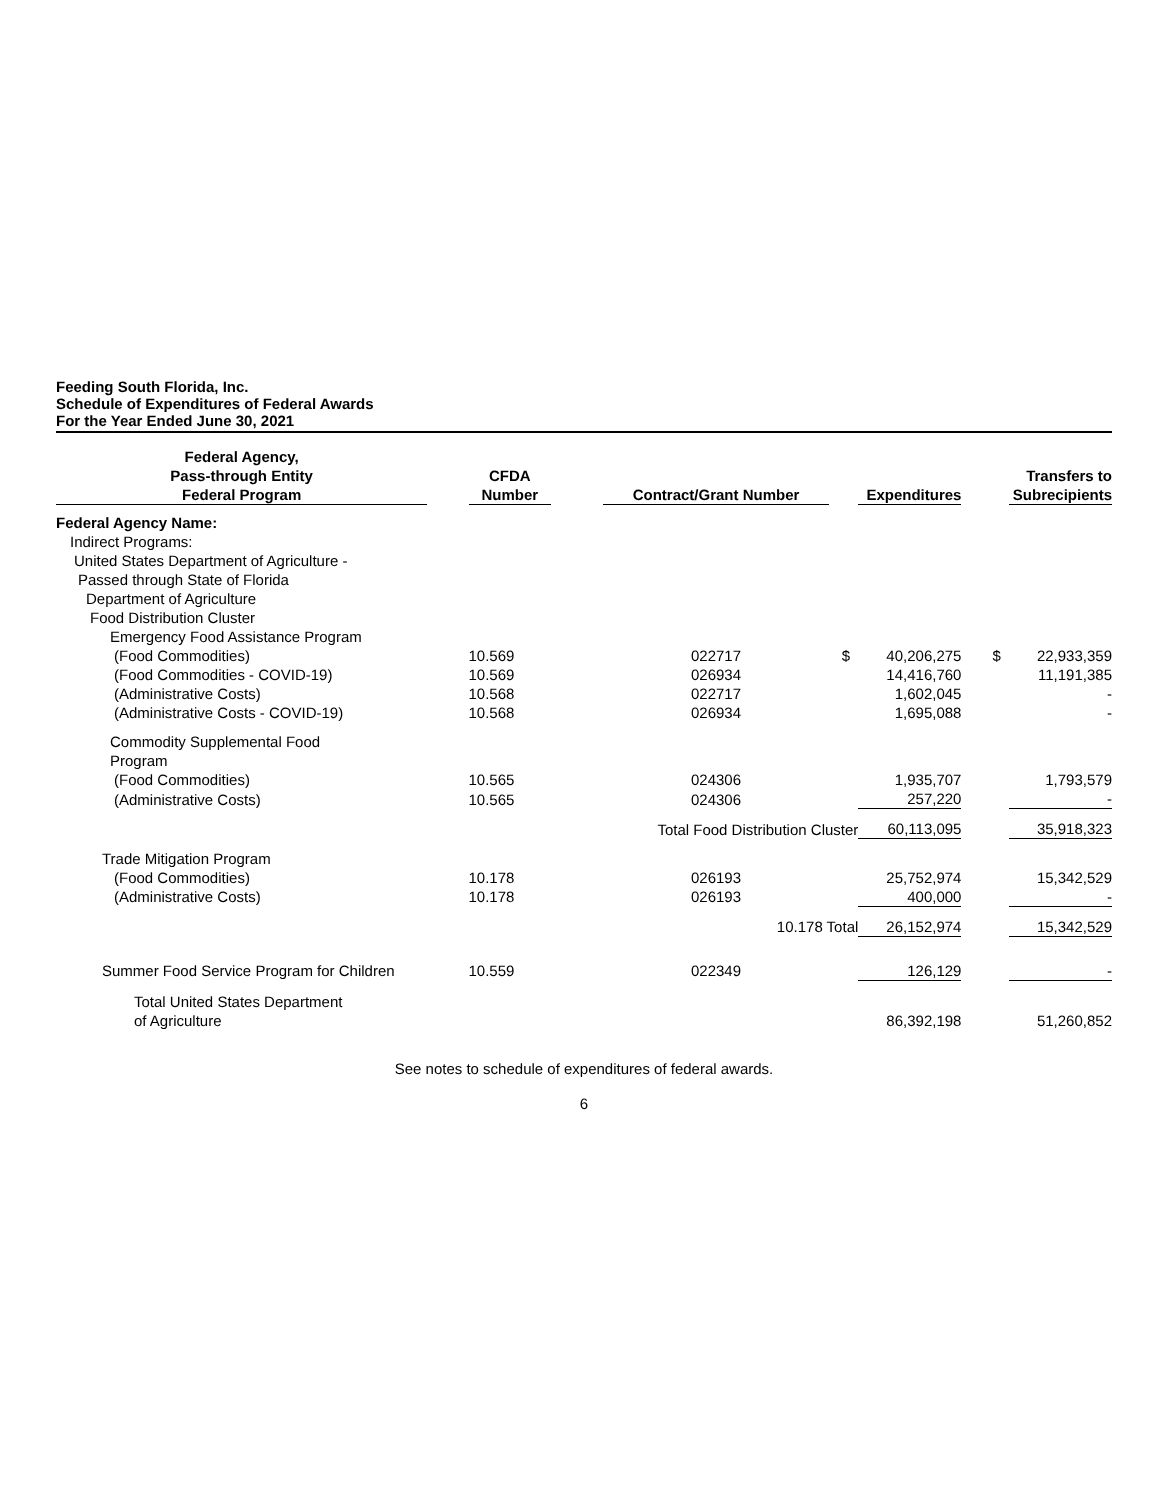Feeding South Florida, Inc.
Schedule of Expenditures of Federal Awards
For the Year Ended June 30, 2021
| Federal Agency, Pass-through Entity Federal Program | | CFDA Number | | Contract/Grant Number | | | Expenditures | | | Transfers to Subrecipients |
| Federal Agency Name: | | | | | | | | | | |
| Indirect Programs: | | | | | | | | | | |
| United States Department of Agriculture - | | | | | | | | | | |
| Passed through State of Florida | | | | | | | | | | |
| Department of Agriculture | | | | | | | | | | |
| Food Distribution Cluster | | | | | | | | | | |
| Emergency Food Assistance Program | | | | | | | | | | |
| (Food Commodities) | | 10.569 | | 022717 | | $ | 40,206,275 | | $ | 22,933,359 |
| (Food Commodities - COVID-19) | | 10.569 | | 026934 | | | 14,416,760 | | | 11,191,385 |
| (Administrative Costs) | | 10.568 | | 022717 | | | 1,602,045 | | | - |
| (Administrative Costs - COVID-19) | | 10.568 | | 026934 | | | 1,695,088 | | | - |
| Commodity Supplemental Food Program | | | | | | | | | | |
| (Food Commodities) | | 10.565 | | 024306 | | | 1,935,707 | | | 1,793,579 |
| (Administrative Costs) | | 10.565 | | 024306 | | | 257,220 | | | - |
| | | | | Total Food Distribution Cluster | | | 60,113,095 | | | 35,918,323 |
| Trade Mitigation Program | | | | | | | | | | |
| (Food Commodities) | | 10.178 | | 026193 | | | 25,752,974 | | | 15,342,529 |
| (Administrative Costs) | | 10.178 | | 026193 | | | 400,000 | | | - |
| | | | | 10.178 Total | | | 26,152,974 | | | 15,342,529 |
| Summer Food Service Program for Children | | 10.559 | | 022349 | | | 126,129 | | | - |
| Total United States Department of Agriculture | | | | | | | 86,392,198 | | | 51,260,852 |
See notes to schedule of expenditures of federal awards.
6